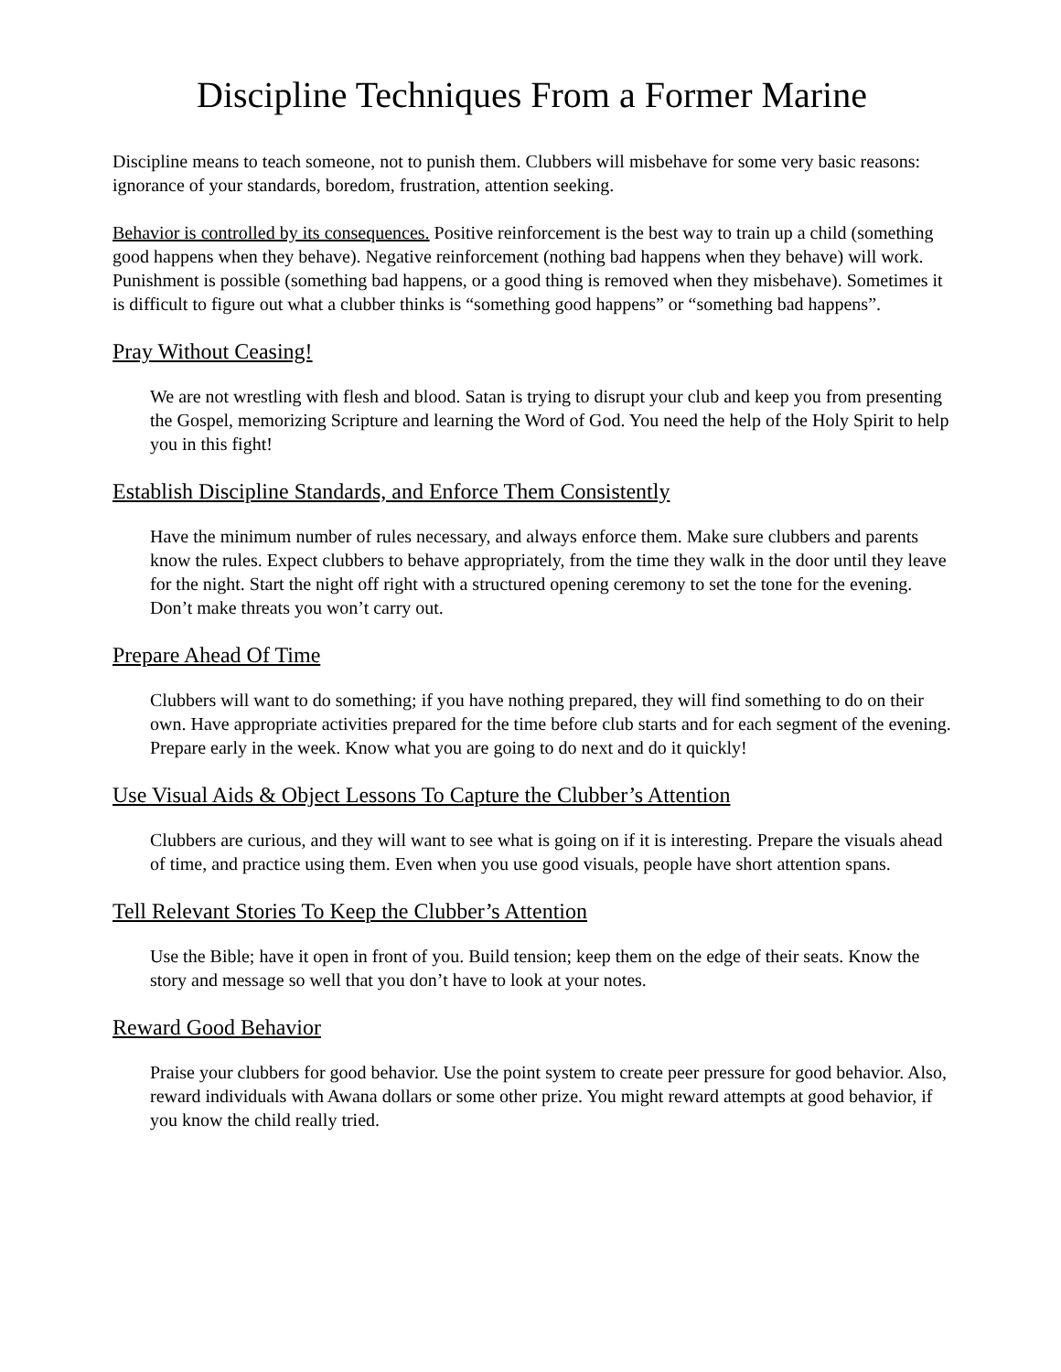Discipline Techniques From a Former Marine
Discipline means to teach someone, not to punish them. Clubbers will misbehave for some very basic reasons: ignorance of your standards, boredom, frustration, attention seeking.
Behavior is controlled by its consequences. Positive reinforcement is the best way to train up a child (something good happens when they behave). Negative reinforcement (nothing bad happens when they behave) will work. Punishment is possible (something bad happens, or a good thing is removed when they misbehave). Sometimes it is difficult to figure out what a clubber thinks is “something good happens” or “something bad happens”.
Pray Without Ceasing!
We are not wrestling with flesh and blood. Satan is trying to disrupt your club and keep you from presenting the Gospel, memorizing Scripture and learning the Word of God. You need the help of the Holy Spirit to help you in this fight!
Establish Discipline Standards, and Enforce Them Consistently
Have the minimum number of rules necessary, and always enforce them. Make sure clubbers and parents know the rules. Expect clubbers to behave appropriately, from the time they walk in the door until they leave for the night. Start the night off right with a structured opening ceremony to set the tone for the evening. Don’t make threats you won’t carry out.
Prepare Ahead Of Time
Clubbers will want to do something; if you have nothing prepared, they will find something to do on their own. Have appropriate activities prepared for the time before club starts and for each segment of the evening. Prepare early in the week. Know what you are going to do next and do it quickly!
Use Visual Aids & Object Lessons To Capture the Clubber’s Attention
Clubbers are curious, and they will want to see what is going on if it is interesting. Prepare the visuals ahead of time, and practice using them. Even when you use good visuals, people have short attention spans.
Tell Relevant Stories To Keep the Clubber’s Attention
Use the Bible; have it open in front of you. Build tension; keep them on the edge of their seats. Know the story and message so well that you don’t have to look at your notes.
Reward Good Behavior
Praise your clubbers for good behavior. Use the point system to create peer pressure for good behavior. Also, reward individuals with Awana dollars or some other prize. You might reward attempts at good behavior, if you know the child really tried.